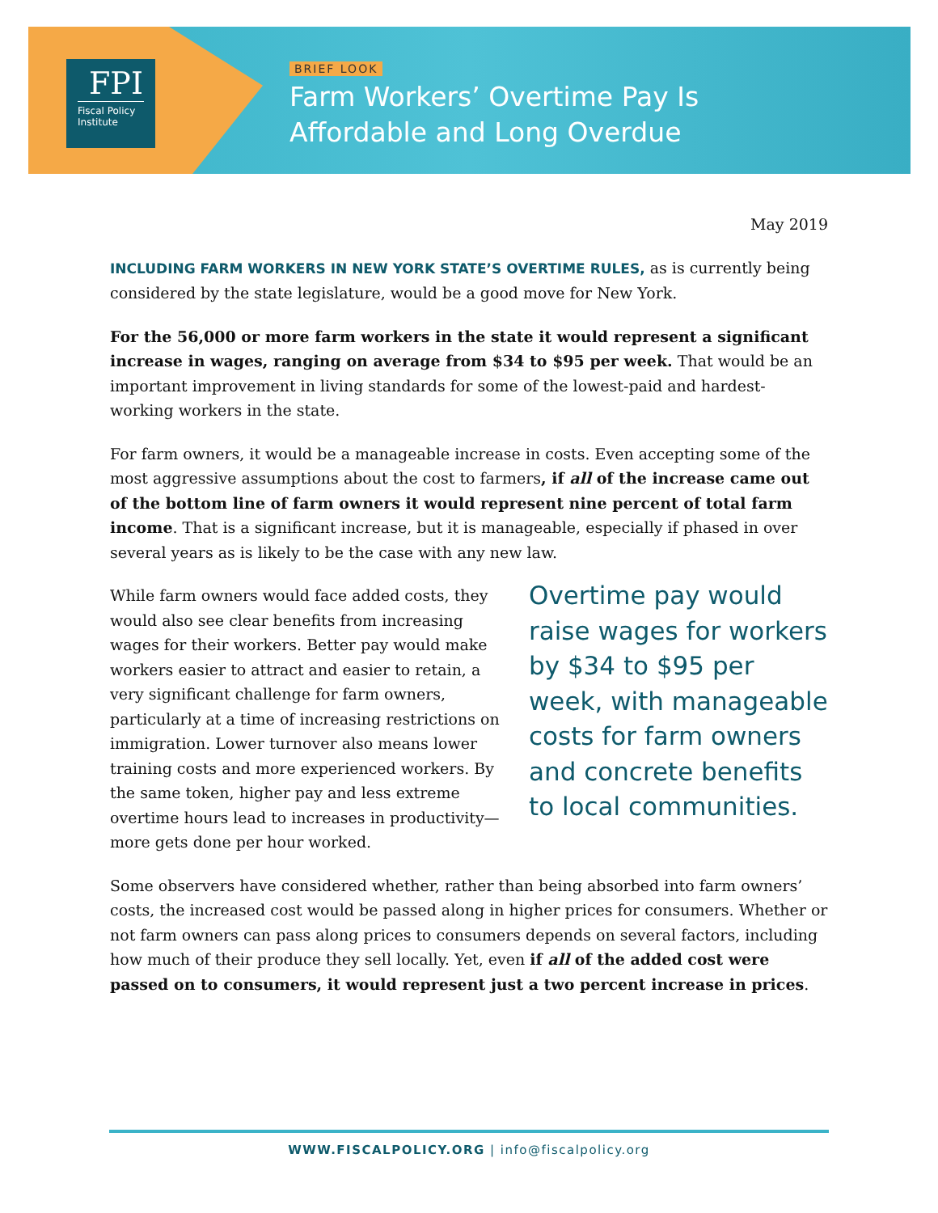FPI
Fiscal Policy Institute
BRIEF LOOK
Farm Workers’ Overtime Pay Is
Affordable and Long Overdue
May 2019
INCLUDING FARM WORKERS IN NEW YORK STATE’S OVERTIME RULES, as is currently being considered by the state legislature, would be a good move for New York.
For the 56,000 or more farm workers in the state it would represent a significant increase in wages, ranging on average from $34 to $95 per week. That would be an important improvement in living standards for some of the lowest-paid and hardest-working workers in the state.
For farm owners, it would be a manageable increase in costs. Even accepting some of the most aggressive assumptions about the cost to farmers, if all of the increase came out of the bottom line of farm owners it would represent nine percent of total farm income. That is a significant increase, but it is manageable, especially if phased in over several years as is likely to be the case with any new law.
Overtime pay would raise wages for workers by $34 to $95 per week, with manageable costs for farm owners and concrete benefits to local communities.
While farm owners would face added costs, they would also see clear benefits from increasing wages for their workers. Better pay would make workers easier to attract and easier to retain, a very significant challenge for farm owners, particularly at a time of increasing restrictions on immigration. Lower turnover also means lower training costs and more experienced workers. By the same token, higher pay and less extreme overtime hours lead to increases in productivity—more gets done per hour worked.
Some observers have considered whether, rather than being absorbed into farm owners’ costs, the increased cost would be passed along in higher prices for consumers. Whether or not farm owners can pass along prices to consumers depends on several factors, including how much of their produce they sell locally. Yet, even if all of the added cost were passed on to consumers, it would represent just a two percent increase in prices.
WWW.FISCALPOLICY.ORG | info@fiscalpolicy.org